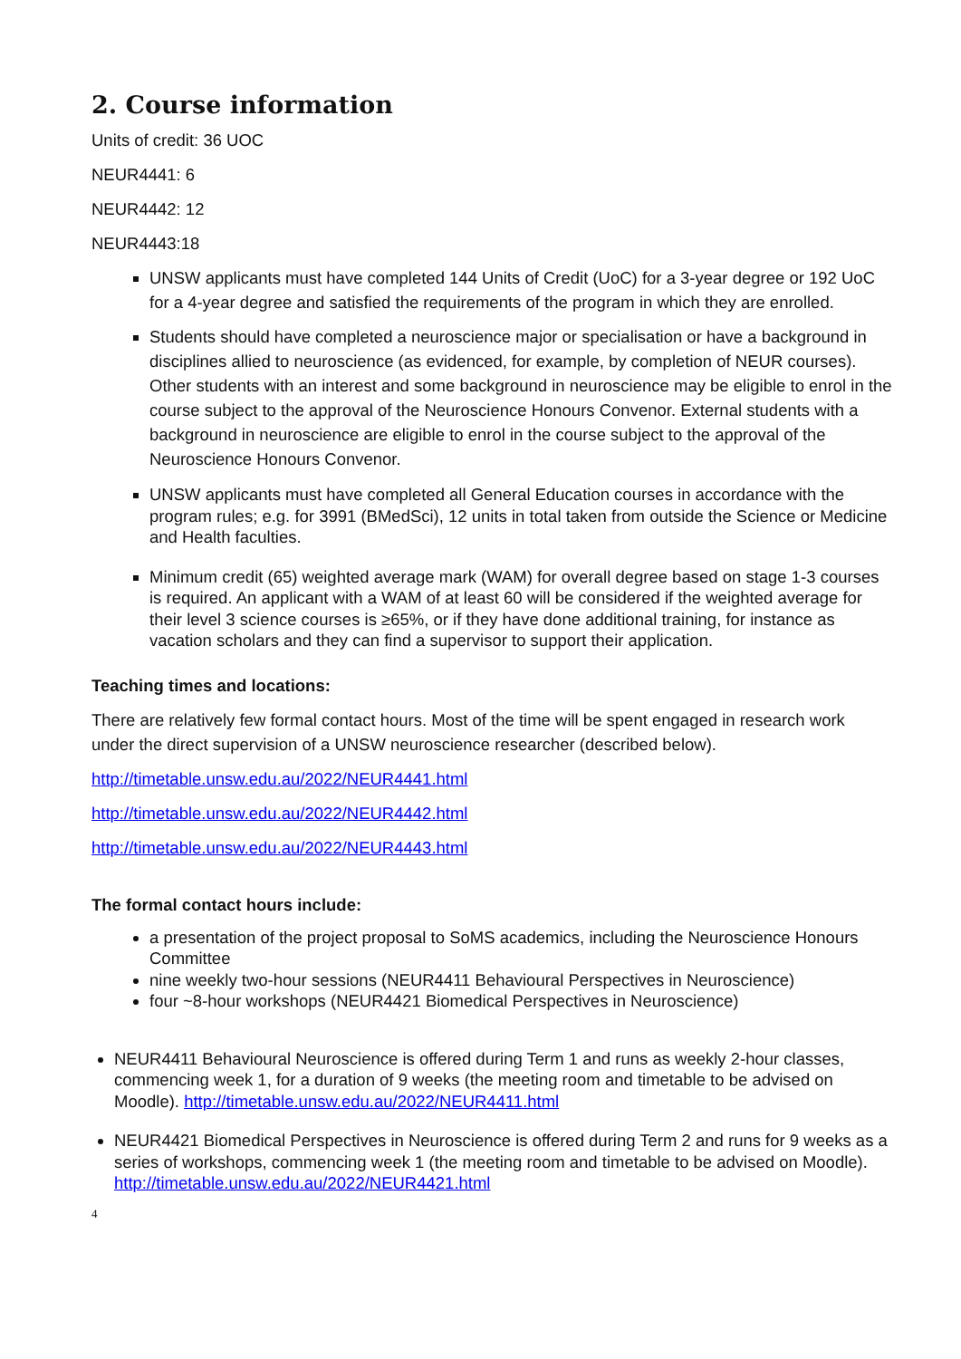2. Course information
Units of credit: 36 UOC
NEUR4441: 6
NEUR4442: 12
NEUR4443:18
UNSW applicants must have completed 144 Units of Credit (UoC) for a 3-year degree or 192 UoC for a 4-year degree and satisfied the requirements of the program in which they are enrolled.
Students should have completed a neuroscience major or specialisation or have a background in disciplines allied to neuroscience (as evidenced, for example, by completion of NEUR courses). Other students with an interest and some background in neuroscience may be eligible to enrol in the course subject to the approval of the Neuroscience Honours Convenor. External students with a background in neuroscience are eligible to enrol in the course subject to the approval of the Neuroscience Honours Convenor.
UNSW applicants must have completed all General Education courses in accordance with the program rules; e.g. for 3991 (BMedSci), 12 units in total taken from outside the Science or Medicine and Health faculties.
Minimum credit (65) weighted average mark (WAM) for overall degree based on stage 1-3 courses is required. An applicant with a WAM of at least 60 will be considered if the weighted average for their level 3 science courses is ≥65%, or if they have done additional training, for instance as vacation scholars and they can find a supervisor to support their application.
Teaching times and locations:
There are relatively few formal contact hours. Most of the time will be spent engaged in research work under the direct supervision of a UNSW neuroscience researcher (described below).
http://timetable.unsw.edu.au/2022/NEUR4441.html
http://timetable.unsw.edu.au/2022/NEUR4442.html
http://timetable.unsw.edu.au/2022/NEUR4443.html
The formal contact hours include:
a presentation of the project proposal to SoMS academics, including the Neuroscience Honours Committee
nine weekly two-hour sessions (NEUR4411 Behavioural Perspectives in Neuroscience)
four ~8-hour workshops (NEUR4421 Biomedical Perspectives in Neuroscience)
NEUR4411 Behavioural Neuroscience is offered during Term 1 and runs as weekly 2-hour classes, commencing week 1, for a duration of 9 weeks (the meeting room and timetable to be advised on Moodle). http://timetable.unsw.edu.au/2022/NEUR4411.html
NEUR4421 Biomedical Perspectives in Neuroscience is offered during Term 2 and runs for 9 weeks as a series of workshops, commencing week 1 (the meeting room and timetable to be advised on Moodle). http://timetable.unsw.edu.au/2022/NEUR4421.html
4